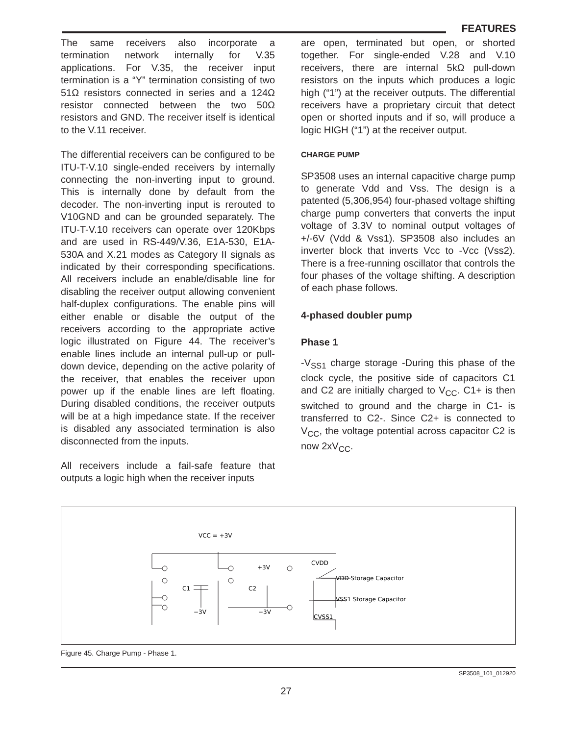FEATURES
The same receivers also incorporate a termination network internally for V.35 applications. For V.35, the receiver input termination is a “Y” termination consisting of two 51Ω resistors connected in series and a 124Ω resistor connected between the two 50Ω resistors and GND. The receiver itself is identical to the V.11 receiver.
The differential receivers can be configured to be ITU-T-V.10 single-ended receivers by internally connecting the non-inverting input to ground. This is internally done by default from the decoder. The non-inverting input is rerouted to V10GND and can be grounded separately. The ITU-T-V.10 receivers can operate over 120Kbps and are used in RS-449/V.36, E1A-530, E1A-530A and X.21 modes as Category II signals as indicated by their corresponding specifications. All receivers include an enable/disable line for disabling the receiver output allowing convenient half-duplex configurations. The enable pins will either enable or disable the output of the receivers according to the appropriate active logic illustrated on Figure 44. The receiver’s enable lines include an internal pull-up or pull-down device, depending on the active polarity of the receiver, that enables the receiver upon power up if the enable lines are left floating. During disabled conditions, the receiver outputs will be at a high impedance state. If the receiver is disabled any associated termination is also disconnected from the inputs.
All receivers include a fail-safe feature that outputs a logic high when the receiver inputs
are open, terminated but open, or shorted together. For single-ended V.28 and V.10 receivers, there are internal 5kΩ pull-down resistors on the inputs which produces a logic high (“1”) at the receiver outputs. The differential receivers have a proprietary circuit that detect open or shorted inputs and if so, will produce a logic HIGH (“1”) at the receiver output.
CHARGE PUMP
SP3508 uses an internal capacitive charge pump to generate Vdd and Vss. The design is a patented (5,306,954) four-phased voltage shifting charge pump converters that converts the input voltage of 3.3V to nominal output voltages of +/-6V (Vdd & Vss1). SP3508 also includes an inverter block that inverts Vcc to -Vcc (Vss2). There is a free-running oscillator that controls the four phases of the voltage shifting. A description of each phase follows.
4-phased doubler pump
Phase 1
-V<sub>SS1</sub> charge storage -During this phase of the clock cycle, the positive side of capacitors C1 and C2 are initially charged to V<sub>CC</sub>. C1+ is then switched to ground and the charge in C1- is transferred to C2-. Since C2+ is connected to V<sub>CC</sub>, the voltage potential across capacitor C2 is now 2xV<sub>CC</sub>.
VCC = +3V
+3V
C1
C2
−3V
−3V
CVDD
VDD Storage Capacitor
VSS1 Storage Capacitor
CVSS1
Figure 45. Charge Pump - Phase 1.
SP3508_101_012920
27